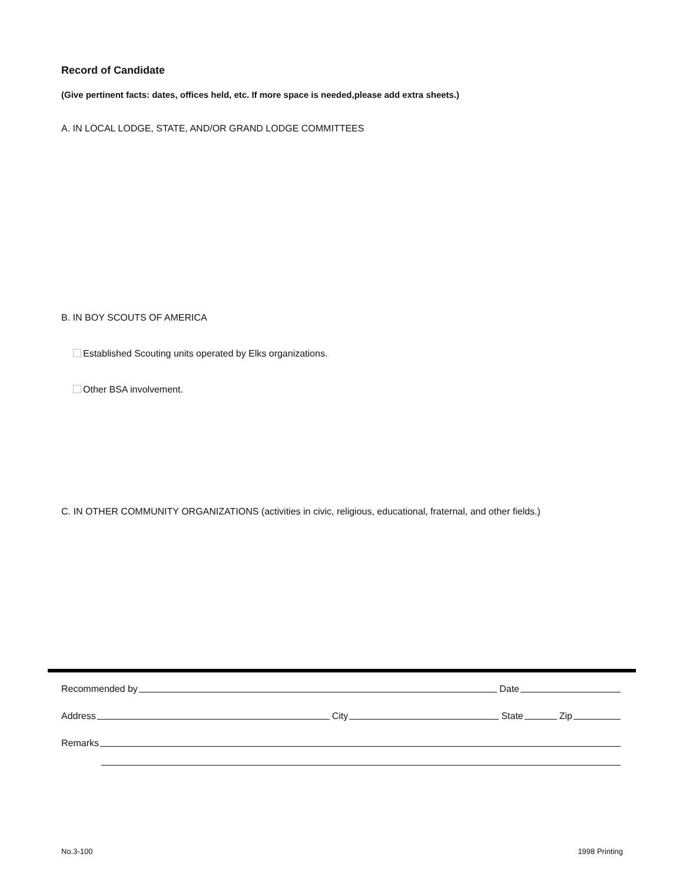Record of Candidate
(Give pertinent facts: dates, offices held, etc. If more space is needed,please add extra sheets.)
A. IN LOCAL LODGE, STATE, AND/OR GRAND LODGE COMMITTEES
B. IN BOY SCOUTS OF AMERICA
Established Scouting units operated by Elks organizations.
Other BSA involvement.
C. IN OTHER COMMUNITY ORGANIZATIONS (activities in civic, religious, educational, fraternal, and other fields.)
Recommended by Date
Address City State Zip
Remarks
No.3-100 1998 Printing